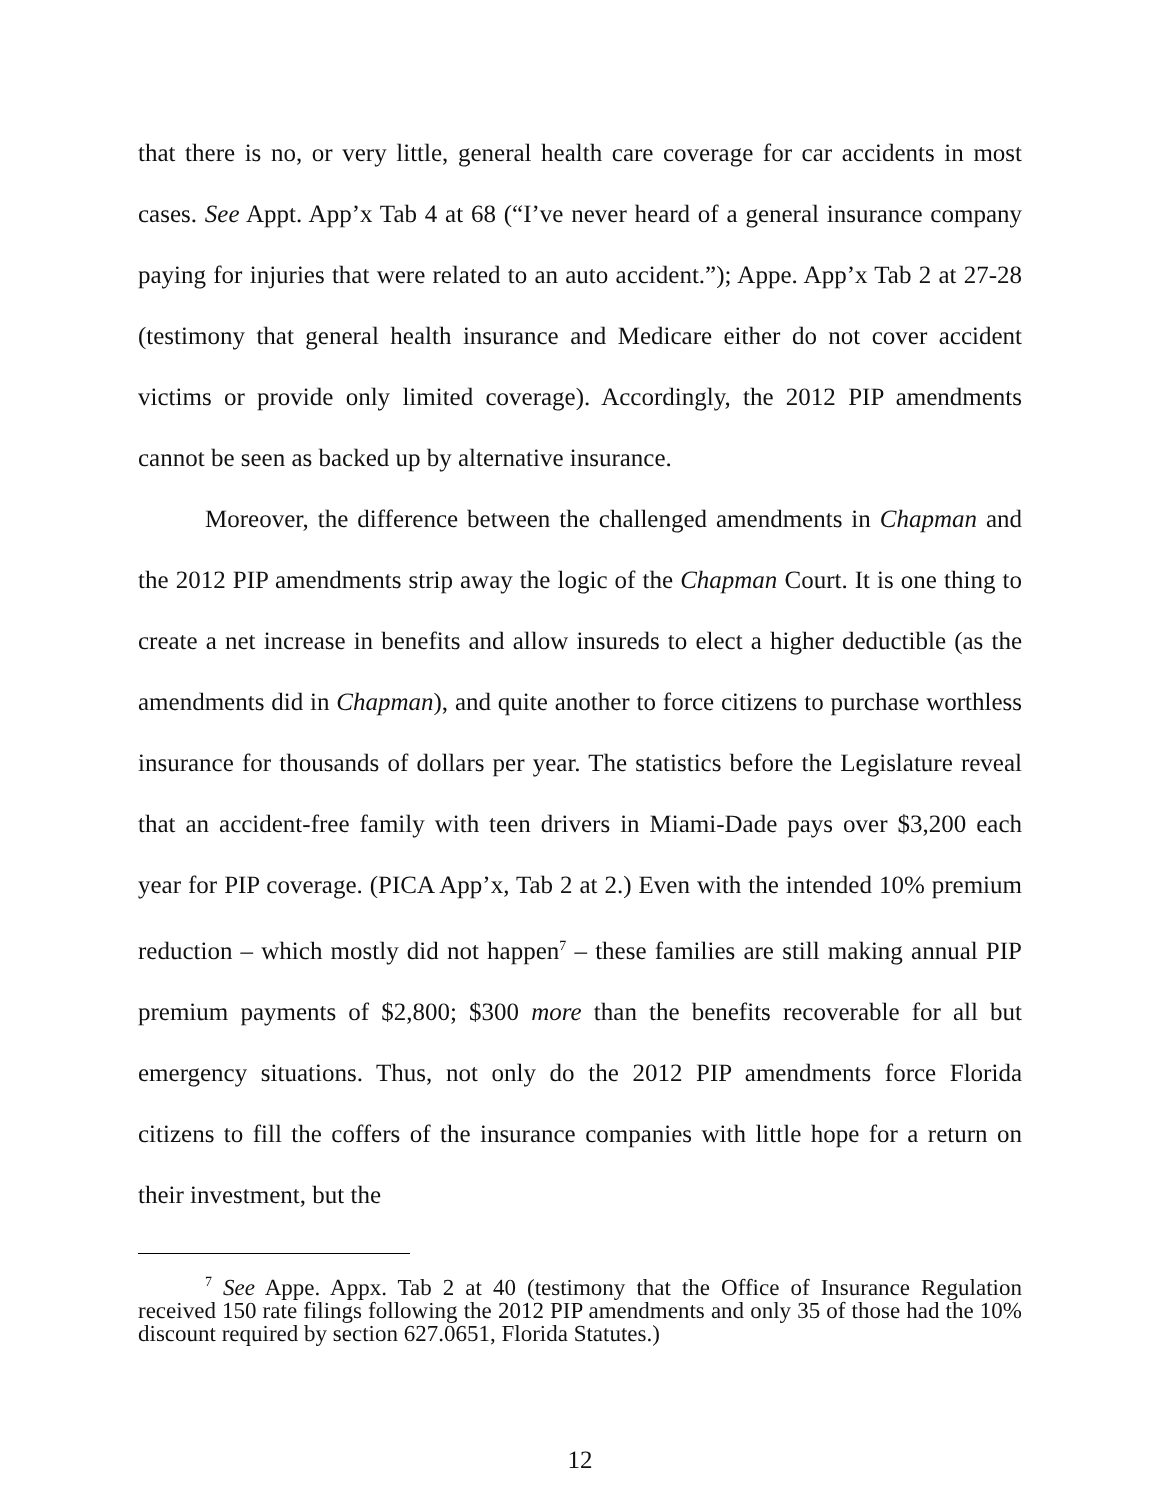that there is no, or very little, general health care coverage for car accidents in most cases. See Appt. App’x Tab 4 at 68 (“I’ve never heard of a general insurance company paying for injuries that were related to an auto accident.”); Appe. App’x Tab 2 at 27-28 (testimony that general health insurance and Medicare either do not cover accident victims or provide only limited coverage). Accordingly, the 2012 PIP amendments cannot be seen as backed up by alternative insurance.
Moreover, the difference between the challenged amendments in Chapman and the 2012 PIP amendments strip away the logic of the Chapman Court. It is one thing to create a net increase in benefits and allow insureds to elect a higher deductible (as the amendments did in Chapman), and quite another to force citizens to purchase worthless insurance for thousands of dollars per year. The statistics before the Legislature reveal that an accident-free family with teen drivers in Miami-Dade pays over $3,200 each year for PIP coverage. (PICA App’x, Tab 2 at 2.) Even with the intended 10% premium reduction – which mostly did not happen<sup>7</sup> – these families are still making annual PIP premium payments of $2,800; $300 more than the benefits recoverable for all but emergency situations. Thus, not only do the 2012 PIP amendments force Florida citizens to fill the coffers of the insurance companies with little hope for a return on their investment, but the
<sup>7</sup> See Appe. Appx. Tab 2 at 40 (testimony that the Office of Insurance Regulation received 150 rate filings following the 2012 PIP amendments and only 35 of those had the 10% discount required by section 627.0651, Florida Statutes.)
12